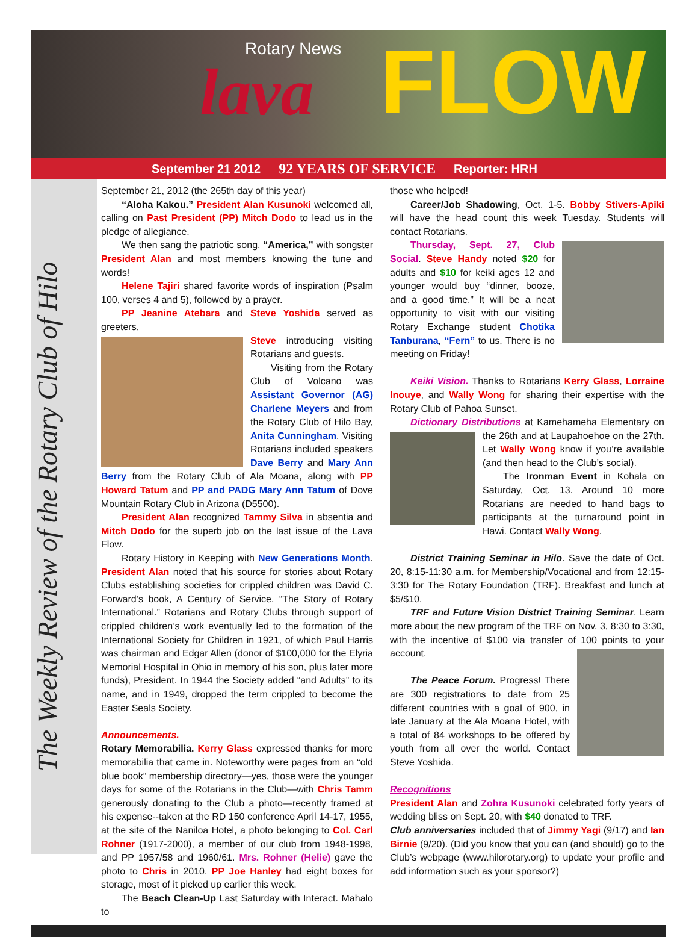Rotary News
lava FLOW
September 21 2012 92 YEARS OF SERVICE Reporter: HRH
The Weekly Review of the Rotary Club of Hilo
September 21, 2012 (the 265th day of this year)
“Aloha Kakou.” President Alan Kusunoki welcomed all, calling on Past President (PP) Mitch Dodo to lead us in the pledge of allegiance.
We then sang the patriotic song, “America,” with songster President Alan and most members knowing the tune and words!
Helene Tajiri shared favorite words of inspiration (Psalm 100, verses 4 and 5), followed by a prayer.
PP Jeanine Atebara and Steve Yoshida served as greeters,
Steve introducing visiting Rotarians and guests.
Visiting from the Rotary Club of Volcano was Assistant Governor (AG) Charlene Meyers and from the Rotary Club of Hilo Bay, Anita Cunningham. Visiting Rotarians included speakers Dave Berry and Mary Ann Berry from the Rotary Club of Ala Moana, along with PP Howard Tatum and PP and PADG Mary Ann Tatum of Dove Mountain Rotary Club in Arizona (D5500).
President Alan recognized Tammy Silva in absentia and Mitch Dodo for the superb job on the last issue of the Lava Flow.
Rotary History in Keeping with New Generations Month. President Alan noted that his source for stories about Rotary Clubs establishing societies for crippled children was David C. Forward’s book, A Century of Service, “The Story of Rotary International.” Rotarians and Rotary Clubs through support of crippled children’s work eventually led to the formation of the International Society for Children in 1921, of which Paul Harris was chairman and Edgar Allen (donor of $100,000 for the Elyria Memorial Hospital in Ohio in memory of his son, plus later more funds), President. In 1944 the Society added “and Adults” to its name, and in 1949, dropped the term crippled to become the Easter Seals Society.
Announcements.
Rotary Memorabilia. Kerry Glass expressed thanks for more memorabilia that came in. Noteworthy were pages from an “old blue book” membership directory—yes, those were the younger days for some of the Rotarians in the Club—with Chris Tamm generously donating to the Club a photo—recently framed at his expense--taken at the RD 150 conference April 14-17, 1955, at the site of the Naniloa Hotel, a photo belonging to Col. Carl Rohner (1917-2000), a member of our club from 1948-1998, and PP 1957/58 and 1960/61. Mrs. Rohner (Helie) gave the photo to Chris in 2010. PP Joe Hanley had eight boxes for storage, most of it picked up earlier this week.
The Beach Clean-Up Last Saturday with Interact. Mahalo to
those who helped!
Career/Job Shadowing, Oct. 1-5. Bobby Stivers-Apiki will have the head count this week Tuesday. Students will contact Rotarians.
Thursday, Sept. 27, Club Social. Steve Handy noted $20 for adults and $10 for keiki ages 12 and younger would buy “dinner, booze, and a good time.” It will be a neat opportunity to visit with our visiting Rotary Exchange student Chotika Tanburana, “Fern” to us. There is no meeting on Friday!
Keiki Vision. Thanks to Rotarians Kerry Glass, Lorraine Inouye, and Wally Wong for sharing their expertise with the Rotary Club of Pahoa Sunset.
Dictionary Distributions at Kamehameha Elementary on the 26th and at Laupahoehoe on the 27th. Let Wally Wong know if you’re available (and then head to the Club’s social).
The Ironman Event in Kohala on Saturday, Oct. 13. Around 10 more Rotarians are needed to hand bags to participants at the turnaround point in Hawi. Contact Wally Wong.
District Training Seminar in Hilo. Save the date of Oct. 20, 8:15-11:30 a.m. for Membership/Vocational and from 12:15-3:30 for The Rotary Foundation (TRF). Breakfast and lunch at $5/$10.
TRF and Future Vision District Training Seminar. Learn more about the new program of the TRF on Nov. 3, 8:30 to 3:30, with the incentive of $100 via transfer of 100 points to your account.
The Peace Forum. Progress! There are 300 registrations to date from 25 different countries with a goal of 900, in late January at the Ala Moana Hotel, with a total of 84 workshops to be offered by youth from all over the world. Contact Steve Yoshida.
Recognitions
President Alan and Zohra Kusunoki celebrated forty years of wedding bliss on Sept. 20, with $40 donated to TRF.
Club anniversaries included that of Jimmy Yagi (9/17) and Ian Birnie (9/20). (Did you know that you can (and should) go to the Club’s webpage (www.hilorotary.org) to update your profile and add information such as your sponsor?)